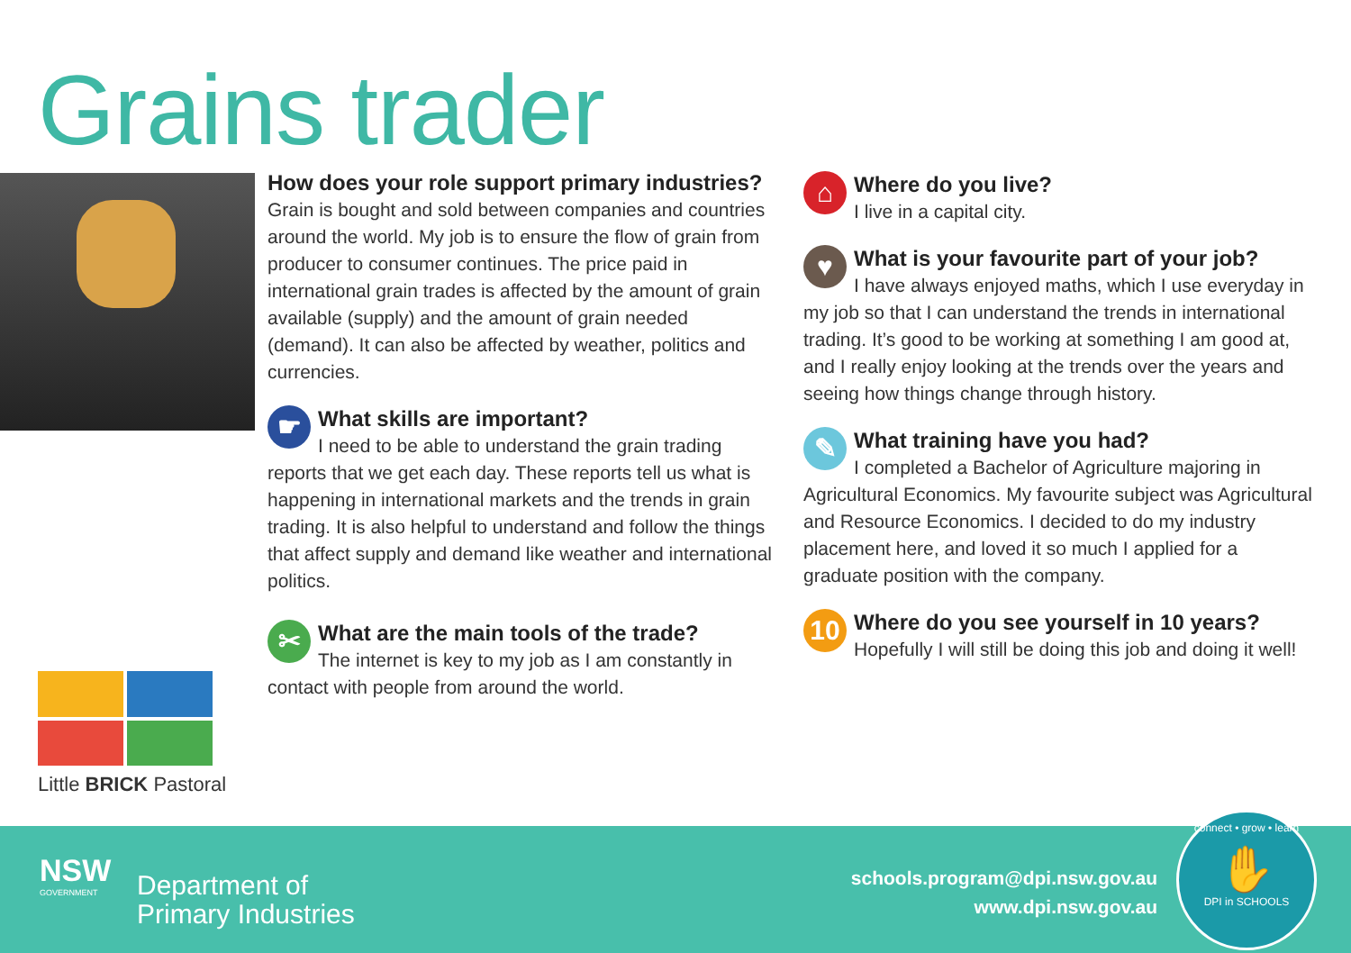Grains trader
Little BRICK Pastoral
How does your role support primary industries?
Grain is bought and sold between companies and countries around the world. My job is to ensure the flow of grain from producer to consumer continues. The price paid in international grain trades is affected by the amount of grain available (supply) and the amount of grain needed (demand). It can also be affected by weather, politics and currencies.
☛
What skills are important?
I need to be able to understand the grain trading reports that we get each day. These reports tell us what is happening in international markets and the trends in grain trading. It is also helpful to understand and follow the things that affect supply and demand like weather and international politics.
✂
What are the main tools of the trade?
The internet is key to my job as I am constantly in contact with people from around the world.
⌂
Where do you live?
I live in a capital city.
♥
What is your favourite part of your job?
I have always enjoyed maths, which I use everyday in my job so that I can understand the trends in international trading. It’s good to be working at something I am good at, and I really enjoy looking at the trends over the years and seeing how things change through history.
✎
What training have you had?
I completed a Bachelor of Agriculture majoring in Agricultural Economics. My favourite subject was Agricultural and Resource Economics. I decided to do my industry placement here, and loved it so much I applied for a graduate position with the company.
10
Where do you see yourself in 10 years?
Hopefully I will still be doing this job and doing it well!
NSW
GOVERNMENT
Department of
Primary Industries
schools.program@dpi.nsw.gov.au
www.dpi.nsw.gov.au
connect • grow • learn
✋
DPI in SCHOOLS